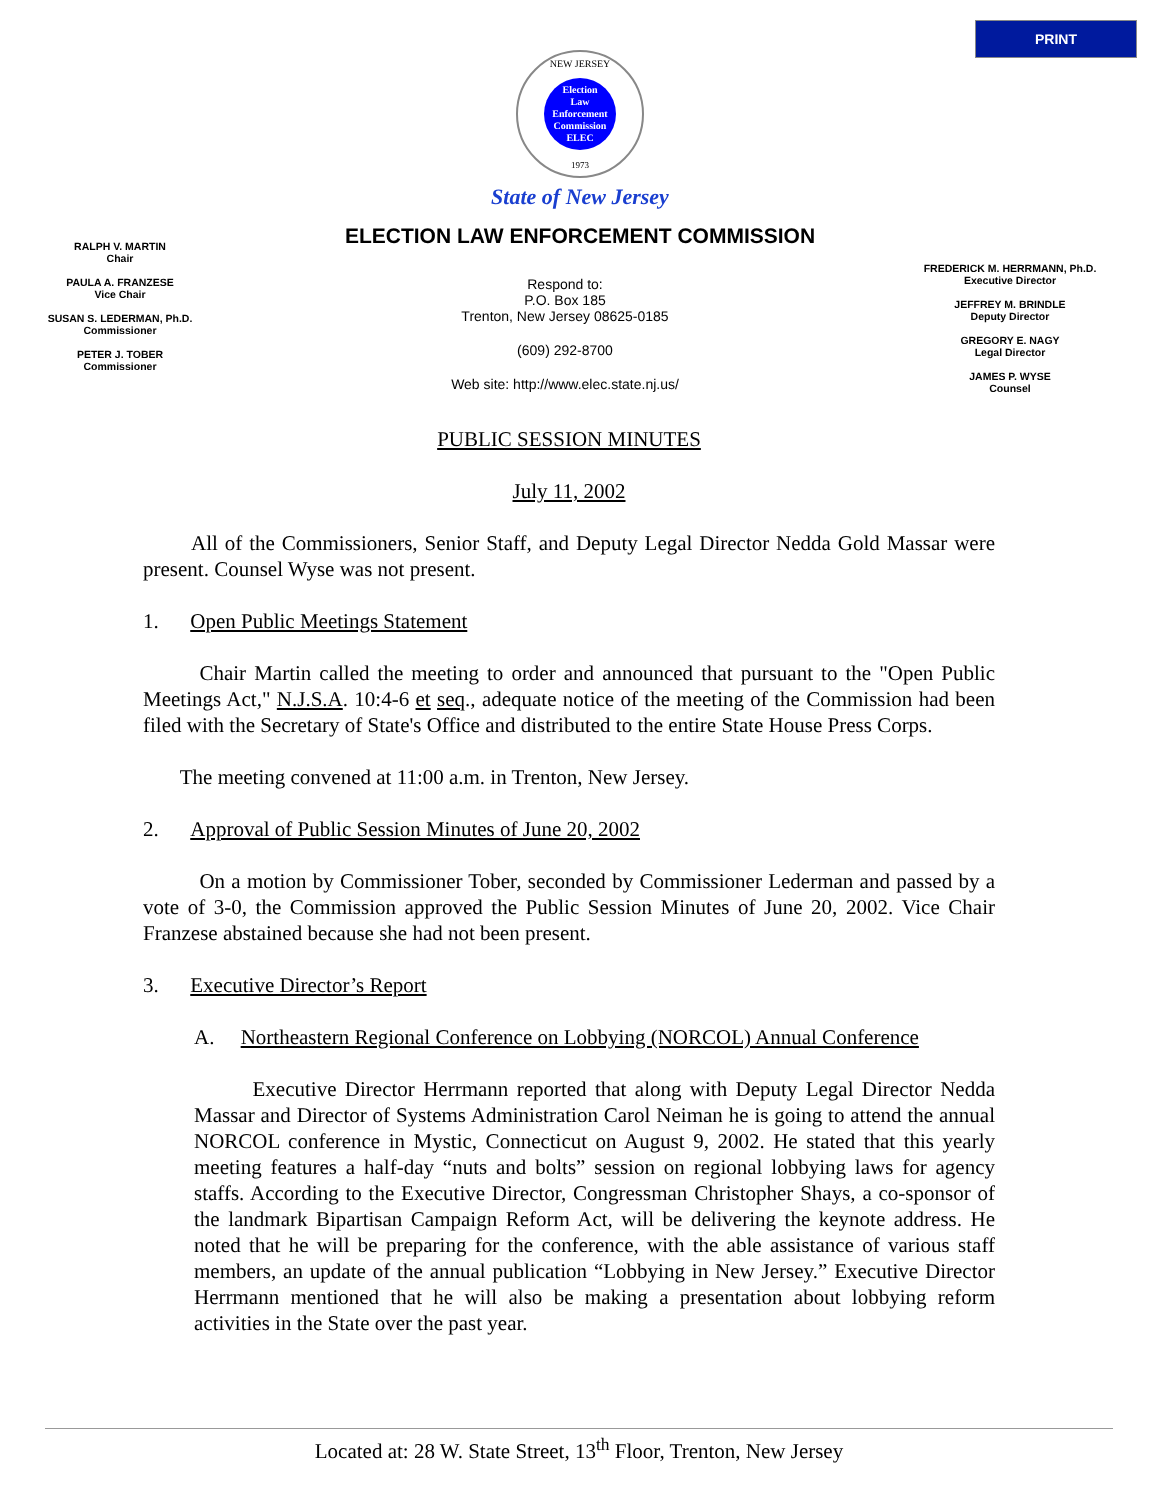PRINT
NEW JERSEY
Election
Law
Enforcement
Commission
ELEC
1973
State of New Jersey
ELECTION LAW ENFORCEMENT COMMISSION
RALPH V. MARTIN
Chair
PAULA A. FRANZESE
Vice Chair
SUSAN S. LEDERMAN, Ph.D.
Commissioner
PETER J. TOBER
Commissioner
Respond to:
P.O. Box 185
Trenton, New Jersey 08625-0185
(609) 292-8700
Web site: http://www.elec.state.nj.us/
FREDERICK M. HERRMANN, Ph.D.
Executive Director
JEFFREY M. BRINDLE
Deputy Director
GREGORY E. NAGY
Legal Director
JAMES P. WYSE
Counsel
PUBLIC SESSION MINUTES
July 11, 2002
All of the Commissioners, Senior Staff, and Deputy Legal Director Nedda Gold Massar were present. Counsel Wyse was not present.
1. Open Public Meetings Statement
Chair Martin called the meeting to order and announced that pursuant to the "Open Public Meetings Act," N.J.S.A. 10:4-6 et seq., adequate notice of the meeting of the Commission had been filed with the Secretary of State's Office and distributed to the entire State House Press Corps.
The meeting convened at 11:00 a.m. in Trenton, New Jersey.
2. Approval of Public Session Minutes of June 20, 2002
On a motion by Commissioner Tober, seconded by Commissioner Lederman and passed by a vote of 3-0, the Commission approved the Public Session Minutes of June 20, 2002. Vice Chair Franzese abstained because she had not been present.
3. Executive Director’s Report
A. Northeastern Regional Conference on Lobbying (NORCOL) Annual Conference
Executive Director Herrmann reported that along with Deputy Legal Director Nedda Massar and Director of Systems Administration Carol Neiman he is going to attend the annual NORCOL conference in Mystic, Connecticut on August 9, 2002. He stated that this yearly meeting features a half-day “nuts and bolts” session on regional lobbying laws for agency staffs. According to the Executive Director, Congressman Christopher Shays, a co-sponsor of the landmark Bipartisan Campaign Reform Act, will be delivering the keynote address. He noted that he will be preparing for the conference, with the able assistance of various staff members, an update of the annual publication “Lobbying in New Jersey.” Executive Director Herrmann mentioned that he will also be making a presentation about lobbying reform activities in the State over the past year.
Located at: 28 W. State Street, 13<sup>th</sup> Floor, Trenton, New Jersey